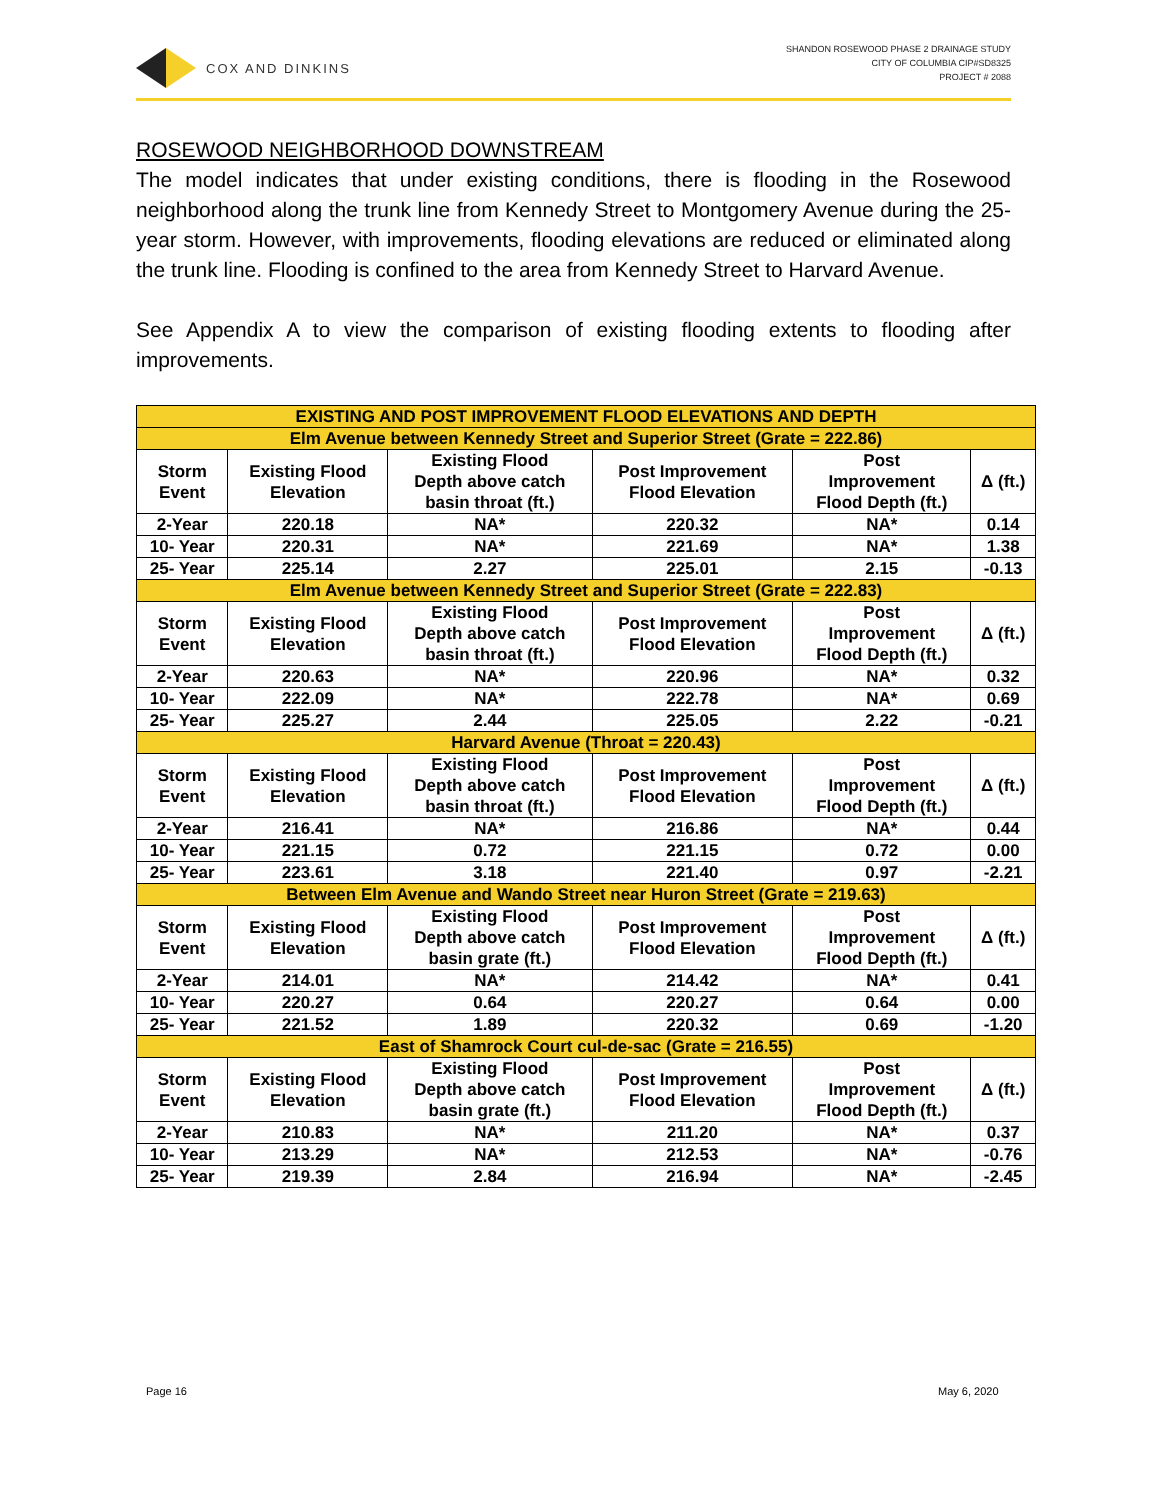COX AND DINKINS
SHANDON ROSEWOOD PHASE 2 DRAINAGE STUDY
CITY OF COLUMBIA CIP#SD8325
PROJECT # 2088
ROSEWOOD NEIGHBORHOOD DOWNSTREAM
The model indicates that under existing conditions, there is flooding in the Rosewood neighborhood along the trunk line from Kennedy Street to Montgomery Avenue during the 25-year storm. However, with improvements, flooding elevations are reduced or eliminated along the trunk line. Flooding is confined to the area from Kennedy Street to Harvard Avenue.
See Appendix A to view the comparison of existing flooding extents to flooding after improvements.
| EXISTING AND POST IMPROVEMENT FLOOD ELEVATIONS AND DEPTH | | | | | |
| --- | --- | --- | --- | --- | --- |
| Elm Avenue between Kennedy Street and Superior Street (Grate = 222.86) | | | | | |
| Storm Event | Existing Flood Elevation | Existing Flood Depth above catch basin throat (ft.) | Post Improvement Flood Elevation | Post Improvement Flood Depth (ft.) | Δ (ft.) |
| 2-Year | 220.18 | NA* | 220.32 | NA* | 0.14 |
| 10- Year | 220.31 | NA* | 221.69 | NA* | 1.38 |
| 25- Year | 225.14 | 2.27 | 225.01 | 2.15 | -0.13 |
| Elm Avenue between Kennedy Street and Superior Street (Grate = 222.83) | | | | | |
| Storm Event | Existing Flood Elevation | Existing Flood Depth above catch basin throat (ft.) | Post Improvement Flood Elevation | Post Improvement Flood Depth (ft.) | Δ (ft.) |
| 2-Year | 220.63 | NA* | 220.96 | NA* | 0.32 |
| 10- Year | 222.09 | NA* | 222.78 | NA* | 0.69 |
| 25- Year | 225.27 | 2.44 | 225.05 | 2.22 | -0.21 |
| Harvard Avenue (Throat = 220.43) | | | | | |
| Storm Event | Existing Flood Elevation | Existing Flood Depth above catch basin throat (ft.) | Post Improvement Flood Elevation | Post Improvement Flood Depth (ft.) | Δ (ft.) |
| 2-Year | 216.41 | NA* | 216.86 | NA* | 0.44 |
| 10- Year | 221.15 | 0.72 | 221.15 | 0.72 | 0.00 |
| 25- Year | 223.61 | 3.18 | 221.40 | 0.97 | -2.21 |
| Between Elm Avenue and Wando Street near Huron Street (Grate = 219.63) | | | | | |
| Storm Event | Existing Flood Elevation | Existing Flood Depth above catch basin grate (ft.) | Post Improvement Flood Elevation | Post Improvement Flood Depth (ft.) | Δ (ft.) |
| 2-Year | 214.01 | NA* | 214.42 | NA* | 0.41 |
| 10- Year | 220.27 | 0.64 | 220.27 | 0.64 | 0.00 |
| 25- Year | 221.52 | 1.89 | 220.32 | 0.69 | -1.20 |
| East of Shamrock Court cul-de-sac (Grate = 216.55) | | | | | |
| Storm Event | Existing Flood Elevation | Existing Flood Depth above catch basin grate (ft.) | Post Improvement Flood Elevation | Post Improvement Flood Depth (ft.) | Δ (ft.) |
| 2-Year | 210.83 | NA* | 211.20 | NA* | 0.37 |
| 10- Year | 213.29 | NA* | 212.53 | NA* | -0.76 |
| 25- Year | 219.39 | 2.84 | 216.94 | NA* | -2.45 |
Page 16 May 6, 2020